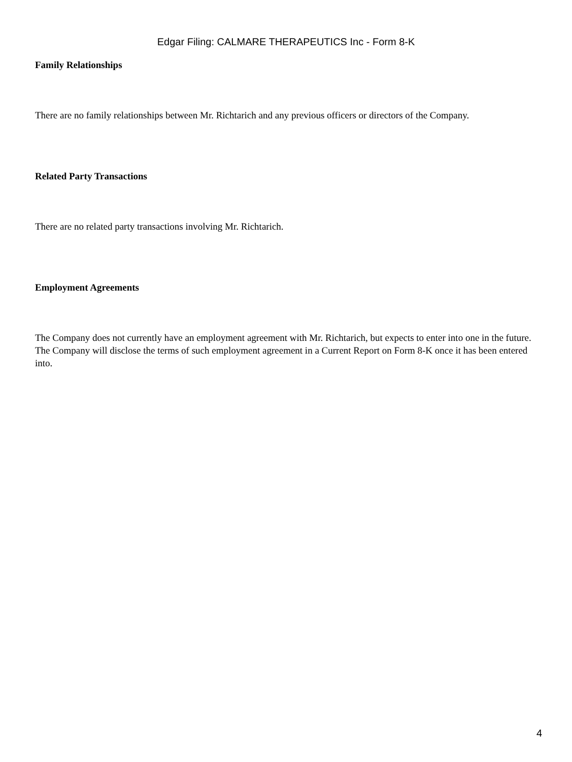Edgar Filing: CALMARE THERAPEUTICS Inc - Form 8-K
Family Relationships
There are no family relationships between Mr. Richtarich and any previous officers or directors of the Company.
Related Party Transactions
There are no related party transactions involving Mr. Richtarich.
Employment Agreements
The Company does not currently have an employment agreement with Mr. Richtarich, but expects to enter into one in the future. The Company will disclose the terms of such employment agreement in a Current Report on Form 8-K once it has been entered into.
4